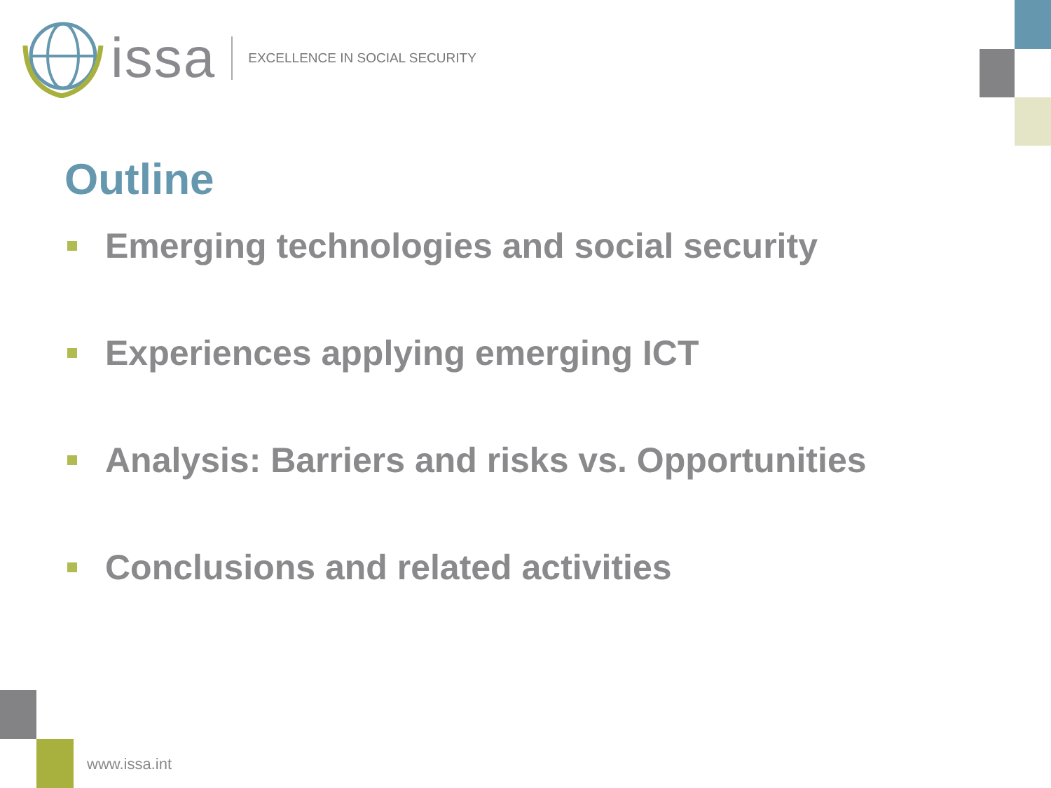issa EXCELLENCE IN SOCIAL SECURITY
Outline
Emerging technologies and social security
Experiences applying emerging ICT
Analysis: Barriers and risks vs. Opportunities
Conclusions and related activities
www.issa.int